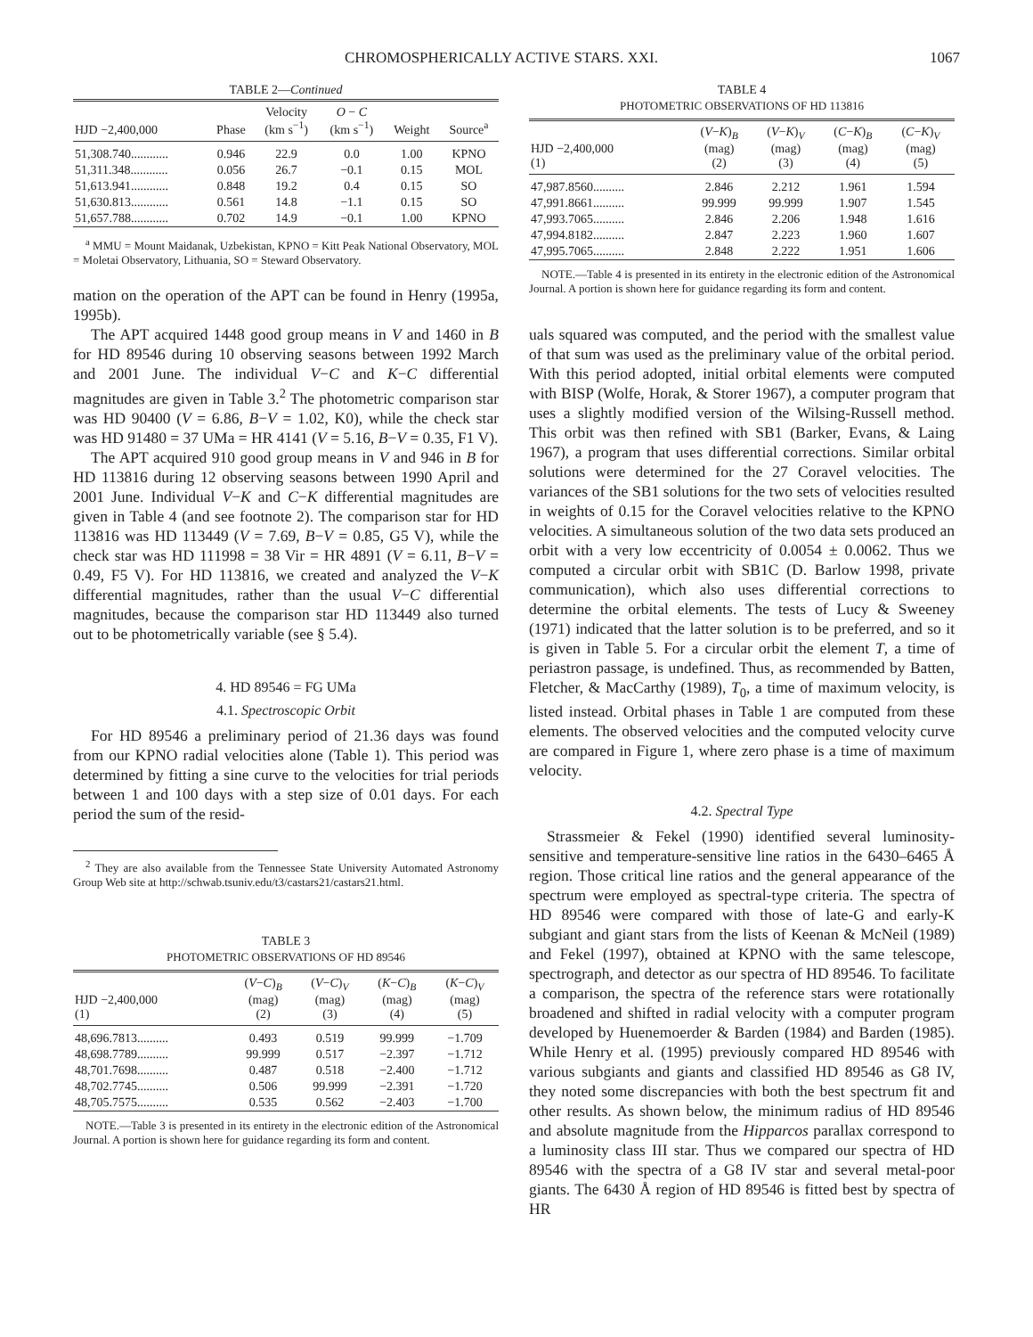CHROMOSPHERICALLY ACTIVE STARS. XXI. 1067
TABLE 2—Continued
| HJD −2,400,000 | Phase | Velocity (km s<sup>−1</sup>) | O − C (km s<sup>−1</sup>) | Weight | Source<sup>a</sup> |
| --- | --- | --- | --- | --- | --- |
| 51,308.740............ | 0.946 | 22.9 | 0.0 | 1.00 | KPNO |
| 51,311.348............ | 0.056 | 26.7 | −0.1 | 0.15 | MOL |
| 51,613.941............ | 0.848 | 19.2 | 0.4 | 0.15 | SO |
| 51,630.813............ | 0.561 | 14.8 | −1.1 | 0.15 | SO |
| 51,657.788............ | 0.702 | 14.9 | −0.1 | 1.00 | KPNO |
<sup>a</sup> MMU = Mount Maidanak, Uzbekistan, KPNO = Kitt Peak National Observatory, MOL = Moletai Observatory, Lithuania, SO = Steward Observatory.
mation on the operation of the APT can be found in Henry (1995a, 1995b).
The APT acquired 1448 good group means in V and 1460 in B for HD 89546 during 10 observing seasons between 1992 March and 2001 June. The individual V−C and K−C differential magnitudes are given in Table 3.<sup>2</sup> The photometric comparison star was HD 90400 (V = 6.86, B−V = 1.02, K0), while the check star was HD 91480 = 37 UMa = HR 4141 (V = 5.16, B−V = 0.35, F1 V).
The APT acquired 910 good group means in V and 946 in B for HD 113816 during 12 observing seasons between 1990 April and 2001 June. Individual V−K and C−K differential magnitudes are given in Table 4 (and see footnote 2). The comparison star for HD 113816 was HD 113449 (V = 7.69, B−V = 0.85, G5 V), while the check star was HD 111998 = 38 Vir = HR 4891 (V = 6.11, B−V = 0.49, F5 V). For HD 113816, we created and analyzed the V−K differential magnitudes, rather than the usual V−C differential magnitudes, because the comparison star HD 113449 also turned out to be photometrically variable (see § 5.4).
4. HD 89546 = FG UMa
4.1. Spectroscopic Orbit
For HD 89546 a preliminary period of 21.36 days was found from our KPNO radial velocities alone (Table 1). This period was determined by fitting a sine curve to the velocities for trial periods between 1 and 100 days with a step size of 0.01 days. For each period the sum of the resid-
<sup>2</sup> They are also available from the Tennessee State University Automated Astronomy Group Web site at http://schwab.tsuniv.edu/t3/castars21/castars21.html.
TABLE 3
PHOTOMETRIC OBSERVATIONS OF HD 89546
| HJD −2,400,000 (1) | ( V − C )<sub>B</sub> (mag) (2) | ( V − C )<sub>V</sub> (mag) (3) | ( K − C )<sub>B</sub> (mag) (4) | ( K − C )<sub>V</sub> (mag) (5) |
| --- | --- | --- | --- | --- |
| 48,696.7813.......... | 0.493 | 0.519 | 99.999 | −1.709 |
| 48,698.7789.......... | 99.999 | 0.517 | −2.397 | −1.712 |
| 48,701.7698.......... | 0.487 | 0.518 | −2.400 | −1.712 |
| 48,702.7745.......... | 0.506 | 99.999 | −2.391 | −1.720 |
| 48,705.7575.......... | 0.535 | 0.562 | −2.403 | −1.700 |
NOTE.—Table 3 is presented in its entirety in the electronic edition of the Astronomical Journal. A portion is shown here for guidance regarding its form and content.
TABLE 4
PHOTOMETRIC OBSERVATIONS OF HD 113816
| HJD −2,400,000 (1) | ( V − K )<sub>B</sub> (mag) (2) | ( V − K )<sub>V</sub> (mag) (3) | ( C − K )<sub>B</sub> (mag) (4) | ( C − K )<sub>V</sub> (mag) (5) |
| --- | --- | --- | --- | --- |
| 47,987.8560.......... | 2.846 | 2.212 | 1.961 | 1.594 |
| 47,991.8661.......... | 99.999 | 99.999 | 1.907 | 1.545 |
| 47,993.7065.......... | 2.846 | 2.206 | 1.948 | 1.616 |
| 47,994.8182.......... | 2.847 | 2.223 | 1.960 | 1.607 |
| 47,995.7065.......... | 2.848 | 2.222 | 1.951 | 1.606 |
NOTE.—Table 4 is presented in its entirety in the electronic edition of the Astronomical Journal. A portion is shown here for guidance regarding its form and content.
uals squared was computed, and the period with the smallest value of that sum was used as the preliminary value of the orbital period. With this period adopted, initial orbital elements were computed with BISP (Wolfe, Horak, & Storer 1967), a computer program that uses a slightly modified version of the Wilsing-Russell method. This orbit was then refined with SB1 (Barker, Evans, & Laing 1967), a program that uses differential corrections. Similar orbital solutions were determined for the 27 Coravel velocities. The variances of the SB1 solutions for the two sets of velocities resulted in weights of 0.15 for the Coravel velocities relative to the KPNO velocities. A simultaneous solution of the two data sets produced an orbit with a very low eccentricity of 0.0054 ± 0.0062. Thus we computed a circular orbit with SB1C (D. Barlow 1998, private communication), which also uses differential corrections to determine the orbital elements. The tests of Lucy & Sweeney (1971) indicated that the latter solution is to be preferred, and so it is given in Table 5. For a circular orbit the element T, a time of periastron passage, is undefined. Thus, as recommended by Batten, Fletcher, & MacCarthy (1989), T<sub>0</sub>, a time of maximum velocity, is listed instead. Orbital phases in Table 1 are computed from these elements. The observed velocities and the computed velocity curve are compared in Figure 1, where zero phase is a time of maximum velocity.
4.2. Spectral Type
Strassmeier & Fekel (1990) identified several luminosity-sensitive and temperature-sensitive line ratios in the 6430–6465 Å region. Those critical line ratios and the general appearance of the spectrum were employed as spectral-type criteria. The spectra of HD 89546 were compared with those of late-G and early-K subgiant and giant stars from the lists of Keenan & McNeil (1989) and Fekel (1997), obtained at KPNO with the same telescope, spectrograph, and detector as our spectra of HD 89546. To facilitate a comparison, the spectra of the reference stars were rotationally broadened and shifted in radial velocity with a computer program developed by Huenemoerder & Barden (1984) and Barden (1985). While Henry et al. (1995) previously compared HD 89546 with various subgiants and giants and classified HD 89546 as G8 IV, they noted some discrepancies with both the best spectrum fit and other results. As shown below, the minimum radius of HD 89546 and absolute magnitude from the Hipparcos parallax correspond to a luminosity class III star. Thus we compared our spectra of HD 89546 with the spectra of a G8 IV star and several metal-poor giants. The 6430 Å region of HD 89546 is fitted best by spectra of HR